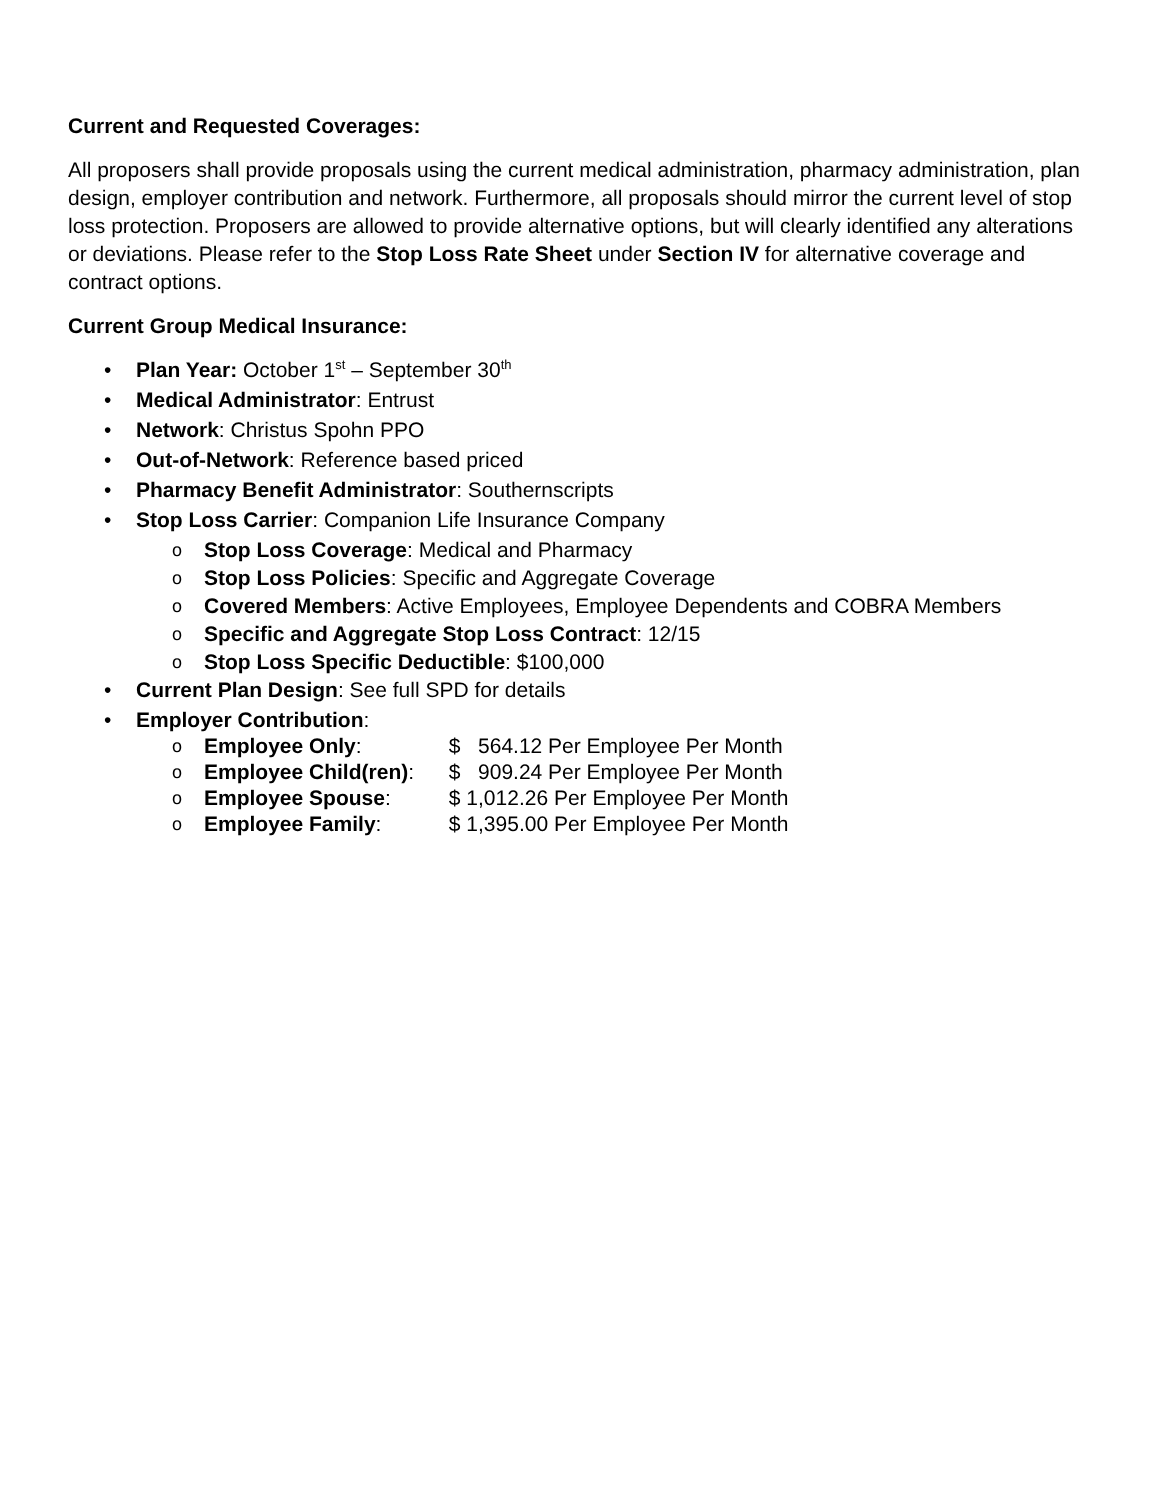Current and Requested Coverages:
All proposers shall provide proposals using the current medical administration, pharmacy administration, plan design, employer contribution and network. Furthermore, all proposals should mirror the current level of stop loss protection. Proposers are allowed to provide alternative options, but will clearly identified any alterations or deviations. Please refer to the Stop Loss Rate Sheet under Section IV for alternative coverage and contract options.
Current Group Medical Insurance:
• Plan Year: October 1<sup>st</sup> – September 30<sup>th</sup>
• Medical Administrator: Entrust
• Network: Christus Spohn PPO
• Out-of-Network: Reference based priced
• Pharmacy Benefit Administrator: Southernscripts
• Stop Loss Carrier: Companion Life Insurance Company
o Stop Loss Coverage: Medical and Pharmacy
o Stop Loss Policies: Specific and Aggregate Coverage
o Covered Members: Active Employees, Employee Dependents and COBRA Members
o Specific and Aggregate Stop Loss Contract: 12/15
o Stop Loss Specific Deductible: $100,000
• Current Plan Design: See full SPD for details
• Employer Contribution:
o Employee Only: $ 564.12 Per Employee Per Month
o Employee Child(ren): $ 909.24 Per Employee Per Month
o Employee Spouse: $ 1,012.26 Per Employee Per Month
o Employee Family: $ 1,395.00 Per Employee Per Month